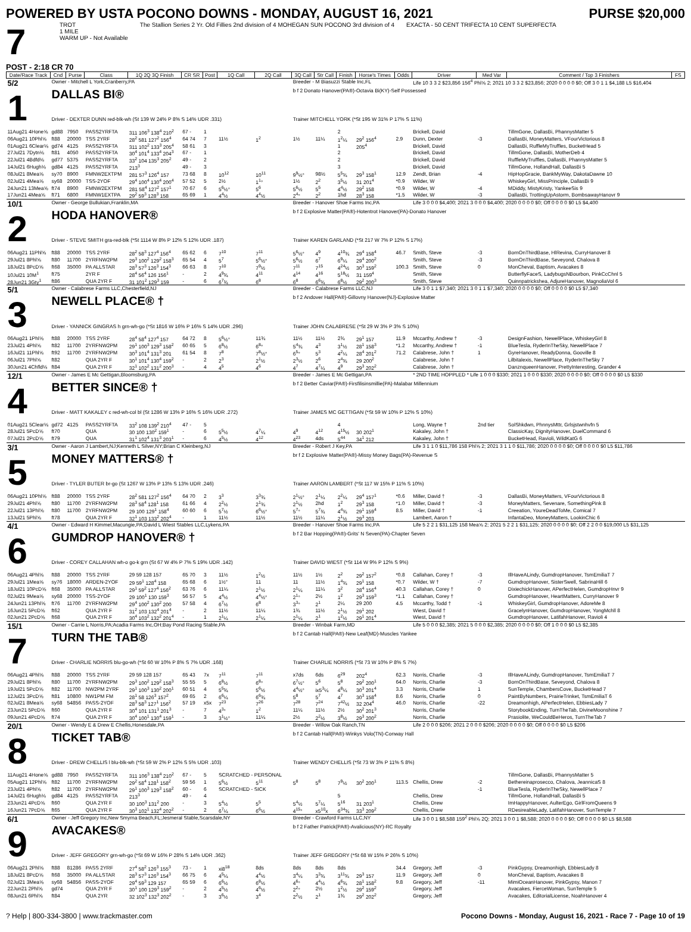POWERED BY USTA POCONO DOWNS - MONDAY, AUGUST 16, 2021
PURSE $20,000
7
TROT
1 MILE
WARM UP - Not Available
The Stallion Series 2 Yr. Old Fillies 2nd division of 4 MOHEGAN SUN POCONO 3rd division of 4
EXACTA - 50 CENT TRIFECTA 10 CENT SUPERFECTA
POST - 2:18 CR 70
| Date/Race Track | Cnd | Purse | Class | 1Q 2Q 3Q Finish | CR SR | Post | 1Q Call | 2Q Call | 3Q Call | Str Call | Finish | Horse's Times | Odds | Driver | Med Var | Comment / Top 3 Finishers | FS |
| --- | --- | --- | --- | --- | --- | --- | --- | --- | --- | --- | --- | --- | --- | --- | --- | --- | --- |
| 5/2 | Owner - Mitchell L York,Cranberry,PA | | | | | | | | Breeder - M Biasuzzi Stable Inc,FL | | | | | Life 10 3 3 2 $23,856 156<sup>4</sup> Phl⅝ 2; 2021 10 3 3 2 $23,856; 2020 0 0 0 0 $0; Off 3 0 1 1 $4,188 L5 $16,404 | | | |
| 1 | DALLAS BI® | | | | | | | | b f 2 Donato Hanover(PA®)-Octavia Bi(KY)-Self Possessed | | | | | | | | |
| | Driver - DEXTER DUNN red-blk-wh (St 139 W 24% P 8% S 14% UDR .331) | | | | | | | | Trainer MITCHELL YORK (*St 195 W 31% P 17% S 11%) | | | | | | | | |
| 11Aug21 4Hone⅝ | gd88 | 7950 | PASS2YRFTA | 311 106<sup>3</sup> 138<sup>4</sup> 210<sup>2</sup> | 67 - | 1 | | | | | 2 | | | Brickell, David | | TillmGone, DallasBi, PhannysMatter 5 | |
| 06Aug21 10Phl⅝ | ft88 | 20000 | TSS 2YRF | 28<sup>2</sup> 581 127<sup>2</sup> 156<sup>4</sup> | 64 74 | 7 | 11½ | 1<sup>2</sup> | 1½ | 11¼ | 1<sup>2</sup>¼ | 29<sup>2</sup> 156<sup>4</sup> | 2.9 | Dunn, Dexter | -3 | DallasBi, MoneyMatters, VFourVictorious 8 | |
| 01Aug21 6Clear⅛ | gd74 | 4125 | PASS2YRFTA | 311 102<sup>2</sup> 133<sup>3</sup> 205<sup>4</sup> | 58 61 | 3 | | | | | 1 | 205<sup>4</sup> | | Brickell, David | | DallasBi, RuffleMyTruffles, BucketHead 5 | |
| 27Jul21 7Dytn⅛ | ft81 | 4050 | PASS2YRFTA | 30<sup>4</sup> 101<sup>4</sup> 133<sup>4</sup> 204<sup>3</sup> | 67 - | 1 | | | | | 2 | | | Brickell, David | | TillmGone, DallasBi, MotherDeb 4 | |
| 22Jul21 4Bdfd⅛ | gd77 | 5375 | PASS2YRFTA | 33<sup>2</sup> 104 135<sup>3</sup> 205<sup>2</sup> | 49 - | 2 | | | | | 2 | | | Brickell, David | | RuffleMyTruffles, DallasBi, PhannysMatter 5 | |
| 14Jul21 6Hugh⅛ | gd84 | 4125 | PASS2YRFTA | 213<sup>3</sup> | 49 - | 3 | | | | | 3 | | | Brickell, David | | TillmGone, HollandHall, DallasBi 5 | |
| 08Jul21 8Mea⅝ | sy70 | 8900 | FMNW2EXTPM | 281 57<sup>3</sup> 126<sup>4</sup> 157 | 73 68 | 8 | 10<sup>12</sup> | 10<sup>11</sup> | 9<sup>9</sup>½° | 98½ | 5<sup>5</sup>¾ | 29<sup>3</sup> 158<sup>1</sup> | 12.9 | Zendt, Brian | -4 | HipHopGracie, BankMyWay, DakotaDawne 10 | |
| 02Jul21 4Mea⅝ | sy68 | 20000 | TSS-2YOF | 29<sup>4</sup> 100<sup>4</sup> 130<sup>4</sup> 200<sup>4</sup> | 57 52 | 5 | 2½ | 1<sup>1</sup>° | 1½ | 2<sup>2</sup> | 3<sup>5</sup>½ | 31 201<sup>4</sup> | *0.9 | Wilder, W | | WhiskeyGirl, MissPrinciple, DallasBi 9 | |
| 24Jun21 13Mea⅝ | ft74 | 8900 | FMNW2EXTPM | 281 58<sup>4</sup> 127<sup>2</sup> 157<sup>1</sup> | 70 67 | 6 | 5<sup>6</sup>½° | 5<sup>6</sup> | 5<sup>6</sup>½ | 5<sup>5</sup> | 4<sup>4</sup>½ | 29<sup>2</sup> 158 | *0.9 | Wilder, W | -4 | MDiddy, MistyKristy, YankeeSis 9 | |
| 17Jun21 4Mea⅝ | ft71 | 6800 | FMNW1EXTPA | 29<sup>2</sup> 59<sup>3</sup> 128<sup>3</sup> 158 | 65 69 | 1 | 4<sup>4</sup>½ | 4<sup>4</sup>½ | 2<sup>4</sup>° | 2<sup>2</sup> | 1hd | 28<sup>3</sup> 158 | *1.5 | Wilder, W | -3 | DallasBi, TrottingUpAstorm, BombsawayHanovr 9 | |
| 10/1 | Owner - George Bullukian,Franklin,MA | | | | | | | | Breeder - Hanover Shoe Farms Inc,PA | | | | | Life 3 0 0 0 $4,400; 2021 3 0 0 0 $4,400; 2020 0 0 0 0 $0; Off 0 0 0 0 $0 L5 $4,400 | | | |
| 2 | HODA HANOVER® | | | | | | | | b f 2 Explosive Matter(PA®)-Hotentrot Hanover(PA)-Donato Hanover | | | | | | | | |
| | Driver - STEVE SMITH gra-red-blk (*St 1114 W 8% P 12% S 12% UDR .187) | | | | | | | | Trainer KAREN GARLAND (*St 217 W 7% P 12% S 17%) | | | | | | | | |
| 06Aug21 11Phl⅝ | ft88 | 20000 | TSS 2YRF | 28<sup>2</sup> 58<sup>3</sup> 127<sup>4</sup> 156<sup>4</sup> | 65 62 | 6 | 7<sup>10</sup> | 7<sup>11</sup> | 5<sup>6</sup>½° | 4<sup>9</sup> | 4<sup>10</sup>¾ | 29<sup>4</sup> 158<sup>4</sup> | 46.7 | Smith, Steve | -3 | BornOnThirdBase, HlRevina, CurryHanover 8 | |
| 29Jul21 8Phl⅝ | ft80 | 11700 | 2YRFNW2PM | 29<sup>3</sup> 100<sup>2</sup> 129<sup>2</sup> 158<sup>3</sup> | 65 54 | 4 | 5<sup>7</sup> | 5<sup>6</sup>½° | 5<sup>6</sup>½ | 6<sup>7</sup> | 6<sup>9</sup>¼ | 29<sup>4</sup> 200<sup>2</sup> | | Smith, Steve | -3 | BornOnThirdBase, Seveyond, Chalova 8 | |
| 18Jul21 8PcD⅝ | ft68 | 35000 | PA ALLSTAR | 28<sup>3</sup> 57<sup>3</sup> 126<sup>3</sup> 154<sup>3</sup> | 66 63 | 8 | 7<sup>10</sup> | 7<sup>9</sup>½ | 7<sup>11</sup> | 7<sup>15</sup> | 4<sup>24</sup>½ | 30<sup>3</sup> 159<sup>2</sup> | 100.3 | Smith, Steve | 0 | MonCheval, Baptism, Avacakes 8 | |
| 10Jul21 10M<sup>1</sup> | ft75 | | 2YR F | 28<sup>4</sup> 56<sup>4</sup> 126 156<sup>1</sup> | - | 2 | 4<sup>9</sup>¾ | 4<sup>11</sup> | 4<sup>14</sup> | 4<sup>16</sup> | 5<sup>18</sup>½ | 31 159<sup>4</sup> | | Smith, Steve | | ButterflyFaceS, LadybugsNBourbon, PinkCcChnl 5 | |
| 28Jun21 3Gty<sup>1</sup> | ft86 | | QUA 2YR F | 31 101<sup>2</sup> 129<sup>3</sup> 159 | - | 6 | 6<sup>7</sup>¾ | 6<sup>8</sup> | 6<sup>8</sup> | 6<sup>6</sup>¾ | 6<sup>8</sup>½ | 29<sup>2</sup> 200<sup>3</sup> | | Smith, Steve | | Quinnpatrickshea, AdjureHanover, MagnoliaVol 6 | |
| 5/1 | Owner - Calabrese Farms LLC,Chesterfield,NJ | | | | | | | | Breeder - Calabrese Farms LLC,NJ | | | | | Life 3 0 1 1 $7,340; 2021 3 0 1 1 $7,340; 2020 0 0 0 0 $0; Off 0 0 0 0 $0 L5 $7,340 | | | |
| 3 | NEWELL PLACE® † | | | | | | | | b f 2 Andover Hall(PA®)-Gillovny Hanover(NJ)-Explosive Matter | | | | | | | | |
| | Driver - YANNICK GINGRAS h grn-wh-go (*St 1816 W 16% P 16% S 14% UDR .296) | | | | | | | | Trainer JOHN CALABRESE (*St 29 W 3% P 3% S 10%) | | | | | | | | |
| 06Aug21 1Phl⅝ | ft88 | 20000 | TSS 2YRF | 28<sup>4</sup> 58<sup>4</sup> 127<sup>4</sup> 157 | 64 72 | 8 | 5<sup>6</sup>½° | 11¾ | 11½ | 11½ | 2¾ | 29<sup>1</sup> 157 | 11.9 | Mccarthy, Andrew † | -3 | DesignFashion, NewellPlace, WhiskeyGirl 8 | |
| 23Jul21 4Phl⅝ | ft82 | 11700 | 2YRFNW2PM | 29<sup>1</sup> 100<sup>3</sup> 129<sup>3</sup> 158<sup>2</sup> | 60 65 | 5 | 6<sup>8</sup>½ | 6<sup>8</sup>° | 5<sup>4</sup>¾ | 4<sup>3</sup> | 3<sup>1</sup>½ | 28<sup>1</sup> 158<sup>3</sup> | *1.2 | Mccarthy, Andrew † | -1 | BlueTesla, RyderInTheSky, NewellPlace 7 | |
| 16Jul21 11Phl⅝ | ft92 | 11700 | 2YRFNW2PM | 30<sup>3</sup> 101<sup>4</sup> 131<sup>3</sup> 201 | 61 54 | 8 | 7<sup>8</sup> | 7<sup>8</sup>½° | 6<sup>5</sup>° | 5<sup>3</sup> | 4<sup>2</sup>¼ | 28<sup>4</sup> 201<sup>2</sup> | 71.2 | Calabrese, John † | 1 | GyreHanover, ReadyDonna, Gooville 8 | |
| 06Jul21 7Phl⅝ | ft82 | | QUA 2YR F | 30<sup>1</sup> 101<sup>4</sup> 130<sup>4</sup> 159<sup>2</sup> | - | 2 | 2<sup>3</sup> | 2<sup>1</sup>½ | 2<sup>3</sup>½ | 2<sup>6</sup> | 2<sup>4</sup>¾ | 29 200<sup>2</sup> | | Calabrese, John † | | Lilbitalexis, NewellPlace, RyderInTheSky 7 | |
| 30Jun21 4Chfld⅛ | ft84 | | QUA 2YR F | 32<sup>1</sup> 102<sup>2</sup> 131<sup>2</sup> 200<sup>3</sup> | - | 4 | 4<sup>5</sup> | 4<sup>6</sup> | 4<sup>7</sup> | 4<sup>7</sup>¼ | 4<sup>9</sup> | 29<sup>3</sup> 202<sup>2</sup> | | Calabrese, John † | | DanznqueenHanover, PrettyInteresting, Grander 4 | |
| 12/1 | Owner - James E Mc Gettigan,Bloomsburg,PA | | | | | | | | Breeder - James E Mc Gettigan,PA | | | | | * 2ND TIME HOPPLED * Life 1 0 0 0 $330; 2021 1 0 0 0 $330; 2020 0 0 0 0 $0; Off 0 0 0 0 $0 L5 $330 | | | |
| 4 | BETTER SINCE® † | | | | | | | | b f 2 Better Caviar(PA®)-Firsfilisinsmillie(PA)-Malabar Millennium | | | | | | | | |
| | Driver - MATT KAKALEY c red-wh-col bl (St 1286 W 13% P 16% S 16% UDR .272) | | | | | | | | Trainer JAMES MC GETTIGAN (*St 59 W 10% P 12% S 10%) | | | | | | | | |
| 01Aug21 5Clear⅛ | gd72 | 4125 | PASS2YRFTA | 33<sup>2</sup> 108 139<sup>2</sup> 210<sup>4</sup> | 47 - | 5 | | | | | 4 | | | Long, Wayne † | 2nd tier | SolShkdwn, PhnnysMttr, Grlsjstwnhvfn 5 | |
| 28Jul21 5PcD⅝ | ft70 | | QUA | 30 100 130<sup>2</sup> 159<sup>1</sup> | - | 6 | 5<sup>5</sup>½ | 4<sup>7</sup>¼ | 4<sup>9</sup> | 4<sup>12</sup> | 4<sup>15</sup>½ | 30 202<sup>1</sup> | | Kakaley, John † | | ClassicKay, DignityHanover, DuelCommand 6 | |
| 07Jul21 2PcD⅝ | ft79 | | QUA | 31<sup>1</sup> 102<sup>4</sup> 131<sup>3</sup> 203<sup>1</sup> | - | 6 | 4<sup>5</sup>½ | 4<sup>12</sup> | 4<sup>23</sup> | 4ds | 5<sup>44</sup> | 34<sup>1</sup> 212 | | Kakaley, John † | | BucketHead, Ravioli, WildKatG 6 | |
| 3/1 | Owner - Aaron J Lambert,NJ;Kenneth L Silver,NY;Brian C Kleinberg,NJ | | | | | | | | Breeder - Robert J Key,PA | | | | | Life 3 1 1 0 $11,786 158 Phl⅝ 2; 2021 3 1 1 0 $11,786; 2020 0 0 0 0 $0; Off 0 0 0 0 $0 L5 $11,786 | | | |
| 5 | MONEY MATTERS® † | | | | | | | | br f 2 Explosive Matter(PA®)-Missy Money Bags(PA)-Revenue S | | | | | | | | |
| | Driver - TYLER BUTER br-go (St 1267 W 13% P 13% S 13% UDR .246) | | | | | | | | Trainer AARON LAMBERT (*St 117 W 15% P 11% S 10%) | | | | | | | | |
| 06Aug21 10Phl⅝ | ft88 | 20000 | TSS 2YRF | 28<sup>2</sup> 581 127<sup>2</sup> 156<sup>4</sup> | 64 70 | 2 | 3<sup>3</sup> | 3<sup>3</sup>¾ | 2<sup>1</sup>½° | 2<sup>1</sup>¼ | 2<sup>2</sup>¼ | 29<sup>4</sup> 157<sup>1</sup> | *0.6 | Miller, David † | -3 | DallasBi, MoneyMatters, VFourVictorious 8 | |
| 29Jul21 4Phl⅝ | ft80 | 11700 | 2YRFNW2PM | 28<sup>3</sup> 58<sup>4</sup> 128<sup>1</sup> 158 | 61 66 | 4 | 2<sup>2</sup>½ | 2<sup>1</sup>¾ | 2<sup>1</sup>½ | 2hd | 1<sup>2</sup> | 29<sup>3</sup> 158 | *1.0 | Miller, David † | -3 | MoneyMatters, Sevenare, SomethingPink 8 | |
| 22Jul21 13Phl⅝ | ft80 | 11700 | 2YRFNW2PM | 29 100 129<sup>1</sup> 158<sup>4</sup> | 60 60 | 6 | 5<sup>7</sup>½ | 6<sup>6</sup>½° | 5<sup>7</sup>° | 5<sup>7</sup>¾ | 4<sup>4</sup>¾ | 29<sup>1</sup> 159<sup>4</sup> | 8.5 | Miller, David † | -1 | Creeation, YoureDeadToMe, Comical 7 | |
| 13Jul21 5Phl⅝ | ft78 | | QUA 2YR F | 32<sup>1</sup> 103 133<sup>2</sup> 202<sup>4</sup> | - | 1 | 11½ | 11½ | 11½ | 11¼ | 2<sup>1</sup>½ | 29<sup>3</sup> 203 | | Lambert, Aaron † | | InfantaDeo, MoneyMatters, LookinChic 6 | |
| 4/1 | Owner - Edward H Kimmel,Macungie,PA;David L Wiest Stables LLC,Lykens,PA | | | | | | | | Breeder - Hanover Shoe Farms Inc,PA | | | | | Life 5 2 2 1 $31,125 158 Mea⅝ 2; 2021 5 2 2 1 $31,125; 2020 0 0 0 0 $0; Off 2 2 0 0 $19,000 L5 $31,125 | | | |
| 6 | GUMDROP HANOVER® † | | | | | | | | b f 2 Bar Hopping(PA®)-Grits' N Seven(PA)-Chapter Seven | | | | | | | | |
| | Driver - COREY CALLAHAN wh-o go-k grn (St 67 W 4% P 7% S 19% UDR .142) | | | | | | | | Trainer DAVID WIEST (*St 114 W 9% P 12% S 9%) | | | | | | | | |
| 06Aug21 4Phl⅝ | ft88 | 20000 | TSS 2YRF | 29 59 128 157 | 65 70 | 3 | 11½ | 1<sup>2</sup>½ | 11½ | 1½ | 2<sup>2</sup> | 29<sup>2</sup> 157<sup>2</sup> | *0.8 | Callahan, Corey † | -3 | IllHaveALindy, GumdropHanover, TsmEmiliaT 7 | |
| 29Jul21 1Mea⅝ | sy76 | 18000 | ARDEN-2YOF | 29 59<sup>1</sup> 128<sup>4</sup> 158 | 65 68 | 6 | 1½° | 11 | 11 | 11½ | 1<sup>4</sup>¾ | 29<sup>1</sup> 158 | *0.7 | Wilder, W † | -7 | GumdropHanover, SisterSwell, SabrinaHill 6 | |
| 18Jul21 10PcD⅝ | ft68 | 35000 | PA ALLSTAR | 29<sup>1</sup> 59<sup>2</sup> 127<sup>4</sup> 156<sup>2</sup> | 63 76 | 6 | 11¼ | 2<sup>1</sup>½ | 2<sup>1</sup>¼ | 11¼ | 3<sup>2</sup> | 28<sup>4</sup> 156<sup>4</sup> | 40.3 | Callahan, Corey † | 0 | DixiechickHanover, APerfectHelen, GumdropHnvr 9 | |
| 02Jul21 9Mea⅝ | sy68 | 20000 | TSS-2YOF | 29 100<sup>1</sup> 130 159<sup>3</sup> | 56 57 | 5 | 4<sup>4</sup>½ | 4<sup>4</sup>½° | 2<sup>1</sup>° | 2½ | 1<sup>2</sup> | 29<sup>3</sup> 159<sup>3</sup> | *1.1 | Callahan, Corey † | | GumdropHanover, HeartMatters, CurryHanover 9 | |
| 24Jun21 13Phl⅝ | ft76 | 11700 | 2YRFNW2PM | 29<sup>4</sup> 100<sup>2</sup> 130<sup>2</sup> 200 | 57 58 | 4 | 6<sup>7</sup>½ | 6<sup>8</sup> | 3<sup>3</sup>° | 2<sup>1</sup> | 2¼ | 29 200 | 4.5 | Mccarthy, Todd † | -1 | WhiskeyGirl, GumdropHanover, AdoreMe 8 | |
| 16Jun21 5PcD⅝ | ft62 | | QUA 2YR F | 31<sup>2</sup> 103 132<sup>4</sup> 201<sup>4</sup> | - | 2 | 11½ | 11¼ | 1¾ | 11½ | 2<sup>1</sup>½ | 29<sup>1</sup> 202 | | Wiest, David † | | GracelynHanover, GumdropHanover, YongMchll 8 | |
| 02Jun21 2PcD⅝ | ft68 | | QUA 2YR F | 30<sup>4</sup> 103<sup>2</sup> 132<sup>2</sup> 201<sup>4</sup> | - | 1 | 2<sup>1</sup>¼ | 2<sup>1</sup>¼ | 2<sup>1</sup>¼ | 2<sup>1</sup> | 1<sup>2</sup>½ | 29<sup>1</sup> 201<sup>4</sup> | | Wiest, David † | | GumdropHanover, LatifahHanover, Ravioli 4 | |
| 15/1 | Owner - Carrie L Norris,PA;Acadia Farms Inc,OH;Bay Pond Racing Stable,PA | | | | | | | | Breeder - Winbak Farm,MD | | | | | Life 5 0 0 0 $2,385; 2021 5 0 0 0 $2,385; 2020 0 0 0 0 $0; Off 1 0 0 0 $0 L5 $2,385 | | | |
| 7 | TURN THE TAB® | | | | | | | | b f 2 Cantab Hall(PA®)-New Leaf(MD)-Muscles Yankee | | | | | | | | |
| | Driver - CHARLIE NORRIS blu-go-wh (*St 60 W 10% P 8% S 7% UDR .168) | | | | | | | | Trainer CHARLIE NORRIS (*St 73 W 10% P 8% S 7%) | | | | | | | | |
| 06Aug21 4Phl⅝ | ft88 | 20000 | TSS 2YRF | 29 59 128 157 | 65 43 | 7x | 7<sup>11</sup> | 7<sup>11</sup> | x7ds | 6ds | 6<sup>29</sup> | 202<sup>4</sup> | 62.3 | Norris, Charlie | -3 | IllHaveALindy, GumdropHanover, TsmEmiliaT 7 | |
| 29Jul21 8Phl⅝ | ft80 | 11700 | 2YRFNW2PM | 29<sup>3</sup> 100<sup>2</sup> 129<sup>2</sup> 158<sup>3</sup> | 55 55 | 5 | 6<sup>8</sup>½ | 6<sup>8</sup>° | 6<sup>7</sup>½° | 5<sup>6</sup> | 5<sup>8</sup> | 29<sup>2</sup> 200<sup>1</sup> | 64.0 | Norris, Charlie | -3 | BornOnThirdBase, Seveyond, Chalova 8 | |
| 19Jul21 5PcD⅝ | ft82 | 11700 | NW2PM 2YRF | 29<sup>1</sup> 100<sup>3</sup> 130<sup>2</sup> 200<sup>1</sup> | 60 51 | 4 | 5<sup>5</sup>¾ | 5<sup>6</sup>½ | 4<sup>4</sup>½° | ix5<sup>3</sup>¼ | 4<sup>8</sup>¼ | 30<sup>3</sup> 201<sup>4</sup> | 3.3 | Norris, Charlie | 1 | SunTemple, ChambersCove, BucketHead 7 | |
| 12Jul21 3PcD⅝ | ft81 | 10800 | NW1PM FM | 28<sup>1</sup> 58 126<sup>3</sup> 157<sup>2</sup> | 69 65 | 2 | 6<sup>6</sup>¼ | 6<sup>6</sup>¾ | 5<sup>8</sup> | 5<sup>7</sup> | 4<sup>7</sup> | 30<sup>3</sup> 158<sup>4</sup> | 8.6 | Norris, Charlie | 0 | PaintByNumbers, PrairieTrinket, TsmEmiliaT 6 | |
| 02Jul21 8Mea⅝ | sy68 | 54856 | PASS-2YOF | 28<sup>3</sup> 58<sup>3</sup> 127<sup>1</sup> 156<sup>2</sup> | 57 19 | x5x | 7<sup>23</sup> | 7<sup>26</sup> | 7<sup>28</sup> | 7<sup>24</sup> | 7<sup>42</sup>½ | 32 204<sup>4</sup> | 46.0 | Norris, Charlie | -22 | Dreamonhigh, APerfectHelen, EbbiesLady 7 | |
| 23Jun21 5PcD⅝ | ft60 | | QUA 2YR F | 30<sup>4</sup> 101 131<sup>1</sup> 201<sup>3</sup> | - | 7 | 4<sup>3</sup>° | 1<sup>2</sup> | 11¼ | 11½ | 2½ | 30<sup>2</sup> 201<sup>3</sup> | | Norris, Charlie | | StorybookEnding, TurnTheTab, DivineMoonshine 7 | |
| 09Jun21 4PcD⅝ | ft74 | | QUA 2YR F | 30<sup>4</sup> 100<sup>1</sup> 130<sup>4</sup> 159<sup>1</sup> | - | 3 | 3<sup>1</sup>½° | 11¼ | 2½ | 2<sup>2</sup>½ | 3<sup>8</sup>½ | 29<sup>3</sup> 200<sup>2</sup> | | Norris, Charlie | | Prasiolite, WeCouldBeHeros, TurnTheTab 7 | |
| 20/1 | Owner - Wendy E & Drew E Chellis,Honesdale,PA | | | | | | | | Breeder - Willow Oak Ranch,TN | | | | | Life 2 0 0 0 $206; 2021 2 0 0 0 $206; 2020 0 0 0 0 $0; Off 0 0 0 0 $0 L5 $206 | | | |
| 8 | TICKET TAB® | | | | | | | | b f 2 Cantab Hall(PA®)-Winkys Volo(TN)-Conway Hall | | | | | | | | |
| | Driver - DREW CHELLIS l blu-blk-wh (*St 59 W 2% P 12% S 5% UDR .103) | | | | | | | | Trainer WENDY CHELLIS (*St 73 W 3% P 11% S 8%) | | | | | | | | |
| 11Aug21 4Hone⅝ | gd88 | 7950 | PASS2YRFTA | 311 106<sup>3</sup> 138<sup>4</sup> 210<sup>2</sup> | 67 - | 5 | SCRATCHED - PERSONAL | | | | | | | | | TillmGone, DallasBi, PhannysMatter 5 | |
| 05Aug21 12Phl⅝ | ft82 | 11700 | 2YRFNW2PM | 29<sup>2</sup> 58<sup>4</sup> 128<sup>1</sup> 158<sup>2</sup> | 59 56 | 1 | 5<sup>6</sup>½ | 5<sup>11</sup> | 5<sup>8</sup> | 5<sup>8</sup> | 7<sup>9</sup>½ | 30<sup>2</sup> 200<sup>1</sup> | 113.5 | Chellis, Drew | -2 | Bethereinaprosecco, Chalova, JeannicaS 8 | |
| 23Jul21 4Phl⅝ | ft82 | 11700 | 2YRFNW2PM | 29<sup>1</sup> 100<sup>3</sup> 129<sup>3</sup> 158<sup>2</sup> | 60 - | 6 | SCRATCHED - SICK | | | | | | | | -1 | BlueTesla, RyderInTheSky, NewellPlace 7 | |
| 14Jul21 6Hugh⅛ | gd84 | 4125 | PASS2YRFTA | 213<sup>3</sup> | 49 - | 4 | | | | | 5 | | | Chellis, Drew | | TillmGone, HollandHall, DallasBi 5 | |
| 23Jun21 4PcD⅝ | ft60 | | QUA 2YR F | 30 100<sup>3</sup> 131<sup>2</sup> 200 | - | 3 | 5<sup>4</sup>½ | 5<sup>5</sup> | 5<sup>4</sup>½ | 5<sup>7</sup>¼ | 5<sup>16</sup> | 31 203<sup>1</sup> | | Chellis, Drew | | ImHappyHanover, AulterEgo, GirlFromQueens 9 | |
| 16Jun21 7PcD⅝ | ft65 | | QUA 2YR F | 30<sup>3</sup> 102<sup>1</sup> 132<sup>4</sup> 202<sup>2</sup> | - | 2 | 6<sup>7</sup>¼ | 6<sup>6</sup>½ | 4<sup>15</sup>° | x5<sup>10</sup>x | 6<sup>34</sup>¾ | 33<sup>3</sup> 209<sup>2</sup> | | Chellis, Drew | | RDesireableLady, LatifahHanover, SunTemple 7 | |
| 6/1 | Owner - Jeff Gregory Inc,New Smyrna Beach,FL;Jesmeral Stable,Scarsdale,NY | | | | | | | | Breeder - Crawford Farms LLC,NY | | | | | Life 3 0 0 1 $8,588 159<sup>2</sup> Phl⅝ 2Q; 2021 3 0 0 1 $8,588; 2020 0 0 0 0 $0; Off 0 0 0 0 $0 L5 $8,588 | | | |
| 9 | AVACAKES® | | | | | | | | b f 2 Father Patrick(PA®)-Avalicious(NY)-RC Royalty | | | | | | | | |
| | Driver - JEFF GREGORY grn-wh-go (*St 69 W 16% P 28% S 14% UDR .362) | | | | | | | | Trainer JEFF GREGORY (*St 68 W 15% P 26% S 10%) | | | | | | | | |
| 06Aug21 2Phl⅝ | ft88 | 81286 | PASS 2YRF | 27<sup>4</sup> 58<sup>2</sup> 126<sup>3</sup> 155<sup>3</sup> | 73 - | 1 | xi8<sup>18</sup> | 8ds | 8ds | 8ds | 8ds | | 34.4 | Gregory, Jeff | -3 | PinkGypsy, Dreamonhigh, EbbiesLady 8 | |
| 18Jul21 8PcD⅝ | ft68 | 35000 | PA ALLSTAR | 28<sup>3</sup> 57<sup>3</sup> 126<sup>3</sup> 154<sup>3</sup> | 66 75 | 6 | 4<sup>5</sup>¼ | 4<sup>4</sup>½ | 3<sup>4</sup>¼ | 3<sup>3</sup>¾ | 3<sup>11</sup>¾ | 29<sup>3</sup> 157 | 11.9 | Gregory, Jeff | 0 | MonCheval, Baptism, Avacakes 8 | |
| 02Jul21 3Mea⅝ | sy68 | 54856 | PASS-2YOF | 29<sup>4</sup> 59<sup>3</sup> 129 157 | 65 59 | 6 | 6<sup>6</sup>½ | 6<sup>8</sup>½ | 4<sup>6</sup>° | 4<sup>4</sup>½ | 4<sup>6</sup>¾ | 28<sup>1</sup> 158<sup>2</sup> | 9.8 | Gregory, Jeff | -11 | MimiOceanHanover, PinkGypsy, Manon 7 | |
| 22Jun21 2Phl⅝ | gd74 | | QUA 2YR F | 30<sup>1</sup> 100 129<sup>3</sup> 159<sup>2</sup> | - | 2 | 4<sup>5</sup>½ | 4<sup>6</sup>½ | 2<sup>2</sup>° | 2½ | 1<sup>2</sup>½ | 29<sup>2</sup> 159<sup>2</sup> | | Gregory, Jeff | | Avacakes, FierceWoman, SunTemple 5 | |
| 08Jun21 6Phl⅝ | ft84 | | QUA 2YR | 32 102<sup>3</sup> 132<sup>3</sup> 202<sup>2</sup> | - | 3 | 3<sup>6</sup>½ | 3<sup>4</sup> | 2<sup>2</sup>½ | 2<sup>1</sup> | 1¾ | 29<sup>2</sup> 202<sup>2</sup> | | Gregory, Jeff | | Avacakes, EditorialLicense, NoahHanover 4 | |
? Help | 800-334-3800 | www.trackmaster.com
Pocono Downs - Monday, August 16, 2021 - Race 7 - Page 10 of 19